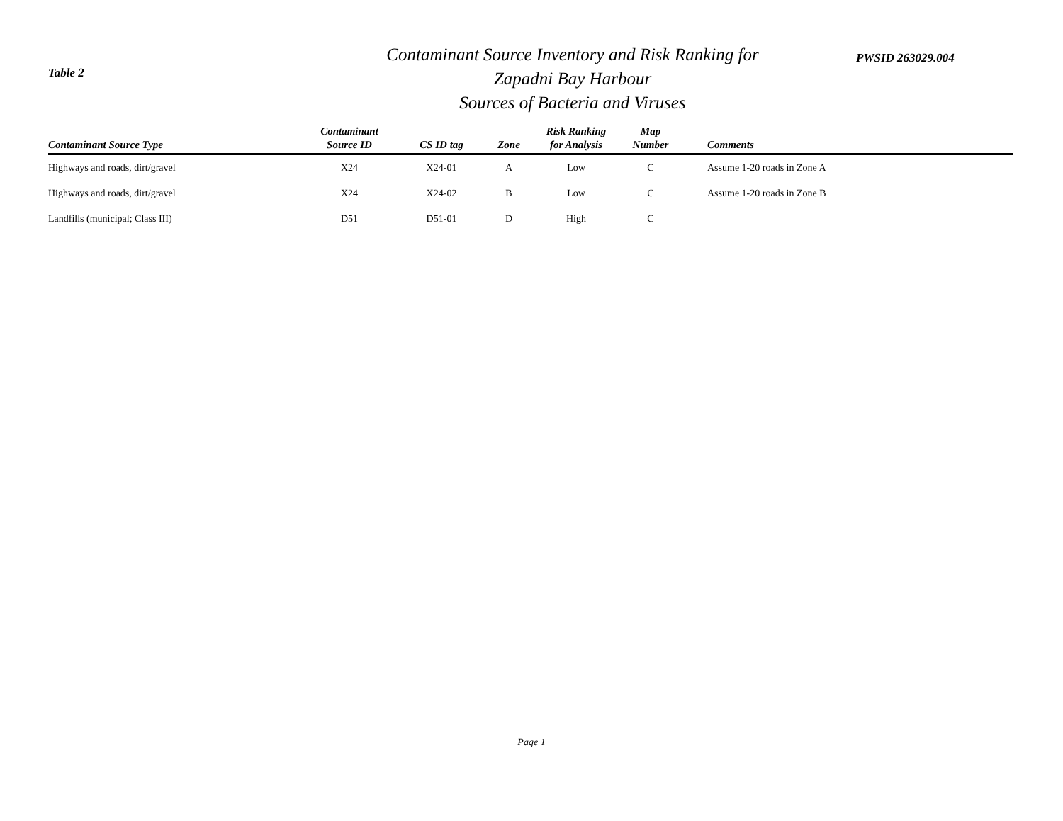Table 2
Contaminant Source Inventory and Risk Ranking for
Zapadni Bay Harbour
Sources of Bacteria and Viruses
PWSID 263029.004
| Contaminant Source Type | Contaminant Source ID | CS ID tag | Zone | Risk Ranking for Analysis | Map Number | Comments |
| --- | --- | --- | --- | --- | --- | --- |
| Highways and roads, dirt/gravel | X24 | X24-01 | A | Low | C | Assume 1-20 roads in Zone A |
| Highways and roads, dirt/gravel | X24 | X24-02 | B | Low | C | Assume 1-20 roads in Zone B |
| Landfills (municipal; Class III) | D51 | D51-01 | D | High | C | |
Page 1